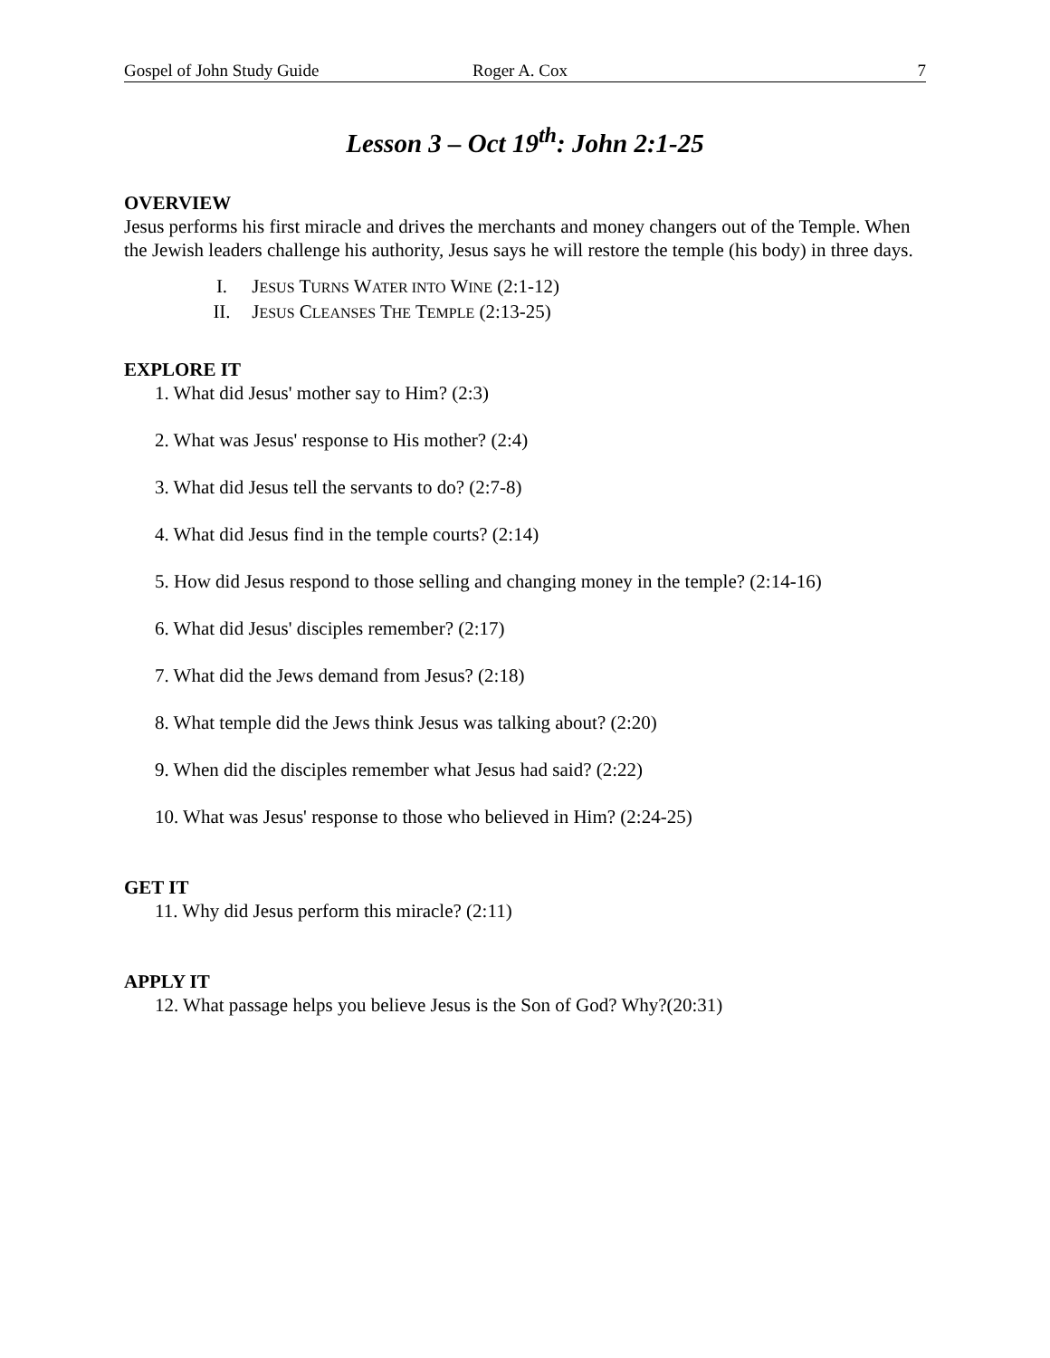Gospel of John Study Guide Roger A. Cox 7
Lesson 3 – Oct 19<sup>th</sup>: John 2:1-25
OVERVIEW
Jesus performs his first miracle and drives the merchants and money changers out of the Temple. When the Jewish leaders challenge his authority, Jesus says he will restore the temple (his body) in three days.
I. JESUS TURNS WATER INTO WINE (2:1-12)
II. JESUS CLEANSES THE TEMPLE (2:13-25)
EXPLORE IT
1. What did Jesus' mother say to Him? (2:3)
2. What was Jesus' response to His mother? (2:4)
3. What did Jesus tell the servants to do? (2:7-8)
4. What did Jesus find in the temple courts? (2:14)
5. How did Jesus respond to those selling and changing money in the temple? (2:14-16)
6. What did Jesus' disciples remember? (2:17)
7. What did the Jews demand from Jesus? (2:18)
8. What temple did the Jews think Jesus was talking about? (2:20)
9. When did the disciples remember what Jesus had said? (2:22)
10. What was Jesus' response to those who believed in Him? (2:24-25)
GET IT
11. Why did Jesus perform this miracle? (2:11)
APPLY IT
12. What passage helps you believe Jesus is the Son of God? Why?(20:31)